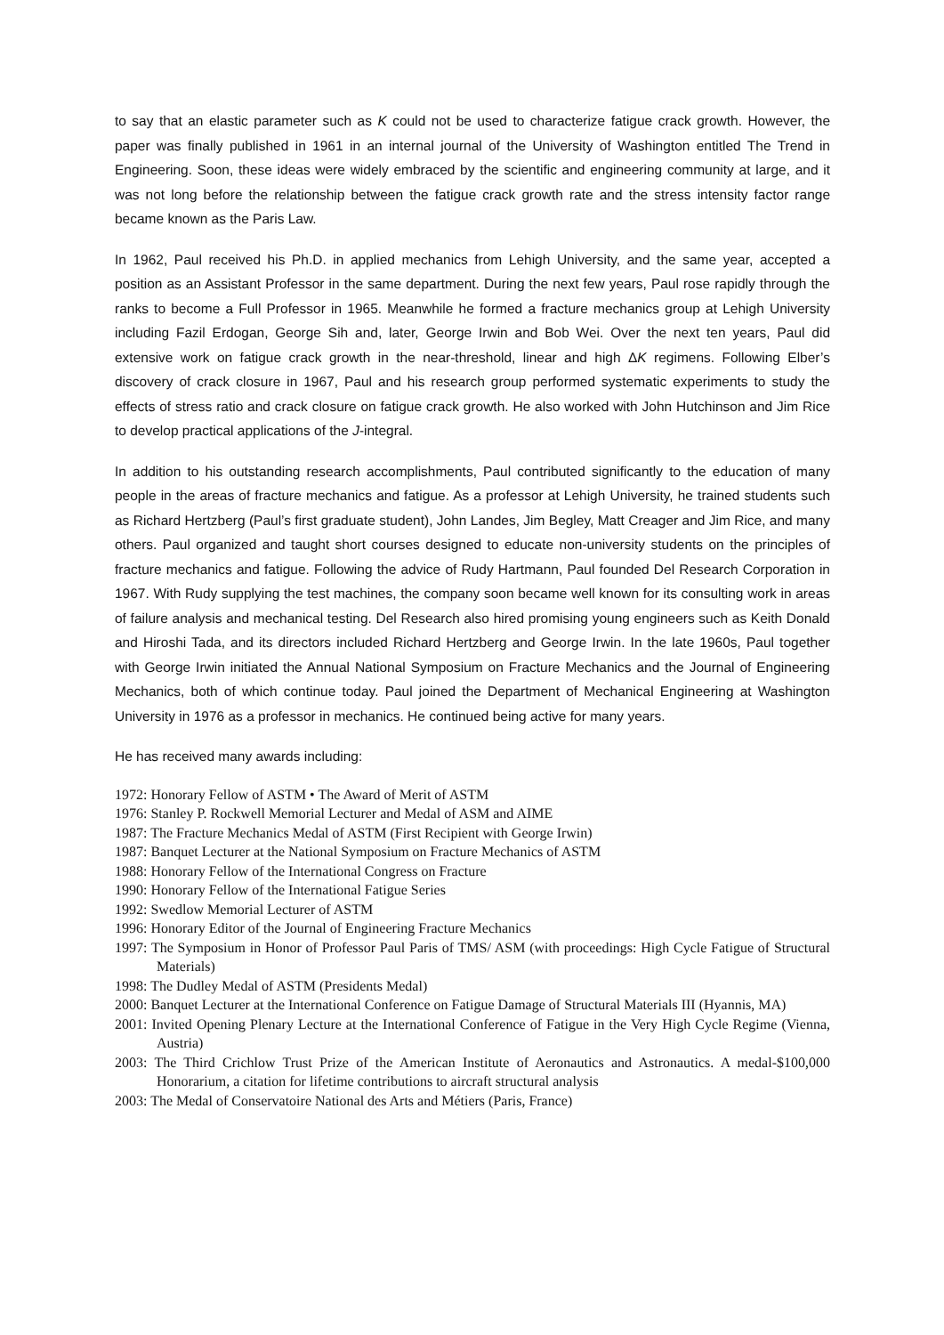to say that an elastic parameter such as K could not be used to characterize fatigue crack growth. However, the paper was finally published in 1961 in an internal journal of the University of Washington entitled The Trend in Engineering. Soon, these ideas were widely embraced by the scientific and engineering community at large, and it was not long before the relationship between the fatigue crack growth rate and the stress intensity factor range became known as the Paris Law.
In 1962, Paul received his Ph.D. in applied mechanics from Lehigh University, and the same year, accepted a position as an Assistant Professor in the same department. During the next few years, Paul rose rapidly through the ranks to become a Full Professor in 1965. Meanwhile he formed a fracture mechanics group at Lehigh University including Fazil Erdogan, George Sih and, later, George Irwin and Bob Wei. Over the next ten years, Paul did extensive work on fatigue crack growth in the near-threshold, linear and high ΔK regimens. Following Elber’s discovery of crack closure in 1967, Paul and his research group performed systematic experiments to study the effects of stress ratio and crack closure on fatigue crack growth. He also worked with John Hutchinson and Jim Rice to develop practical applications of the J-integral.
In addition to his outstanding research accomplishments, Paul contributed significantly to the education of many people in the areas of fracture mechanics and fatigue. As a professor at Lehigh University, he trained students such as Richard Hertzberg (Paul’s first graduate student), John Landes, Jim Begley, Matt Creager and Jim Rice, and many others. Paul organized and taught short courses designed to educate non-university students on the principles of fracture mechanics and fatigue. Following the advice of Rudy Hartmann, Paul founded Del Research Corporation in 1967. With Rudy supplying the test machines, the company soon became well known for its consulting work in areas of failure analysis and mechanical testing. Del Research also hired promising young engineers such as Keith Donald and Hiroshi Tada, and its directors included Richard Hertzberg and George Irwin. In the late 1960s, Paul together with George Irwin initiated the Annual National Symposium on Fracture Mechanics and the Journal of Engineering Mechanics, both of which continue today. Paul joined the Department of Mechanical Engineering at Washington University in 1976 as a professor in mechanics. He continued being active for many years.
He has received many awards including:
1972: Honorary Fellow of ASTM • The Award of Merit of ASTM
1976: Stanley P. Rockwell Memorial Lecturer and Medal of ASM and AIME
1987: The Fracture Mechanics Medal of ASTM (First Recipient with George Irwin)
1987: Banquet Lecturer at the National Symposium on Fracture Mechanics of ASTM
1988: Honorary Fellow of the International Congress on Fracture
1990: Honorary Fellow of the International Fatigue Series
1992: Swedlow Memorial Lecturer of ASTM
1996: Honorary Editor of the Journal of Engineering Fracture Mechanics
1997: The Symposium in Honor of Professor Paul Paris of TMS/ ASM (with proceedings: High Cycle Fatigue of Structural Materials)
1998: The Dudley Medal of ASTM (Presidents Medal)
2000: Banquet Lecturer at the International Conference on Fatigue Damage of Structural Materials III (Hyannis, MA)
2001: Invited Opening Plenary Lecture at the International Conference of Fatigue in the Very High Cycle Regime (Vienna, Austria)
2003: The Third Crichlow Trust Prize of the American Institute of Aeronautics and Astronautics. A medal-$100,000 Honorarium, a citation for lifetime contributions to aircraft structural analysis
2003: The Medal of Conservatoire National des Arts and Métiers (Paris, France)